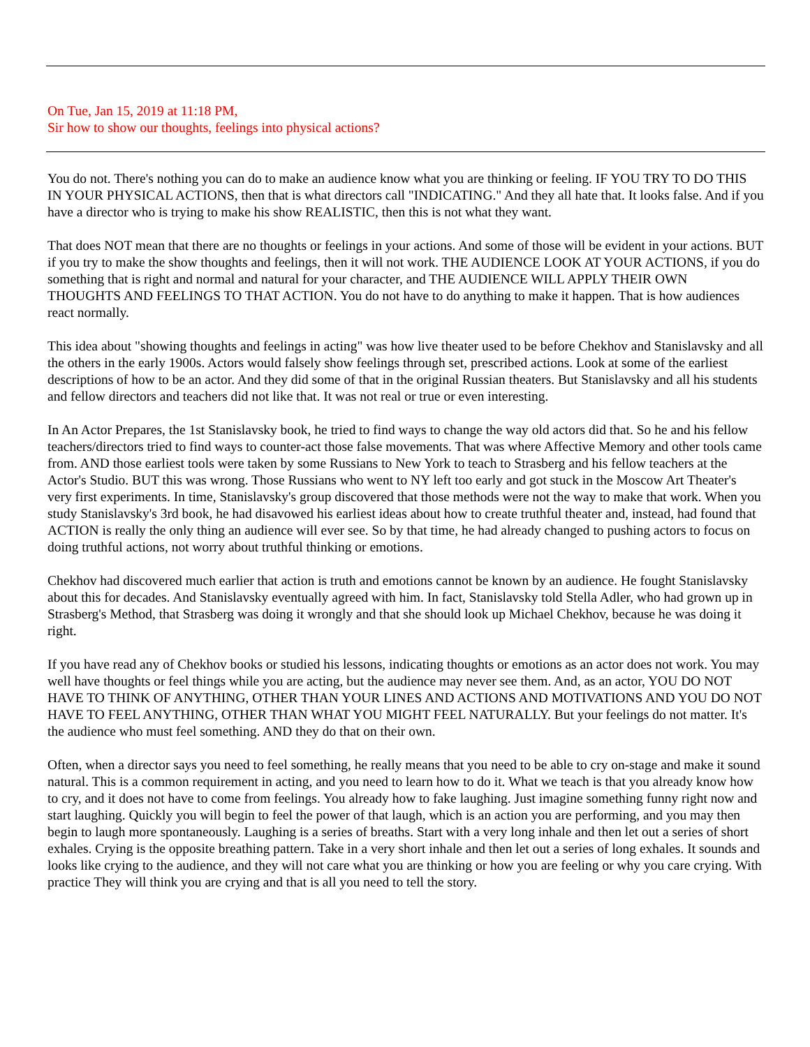On Tue, Jan 15, 2019 at 11:18 PM,
Sir how to show our thoughts, feelings into physical actions?
You do not. There's nothing you can do to make an audience know what you are thinking or feeling. IF YOU TRY TO DO THIS IN YOUR PHYSICAL ACTIONS, then that is what directors call "INDICATING." And they all hate that. It looks false. And if you have a director who is trying to make his show REALISTIC, then this is not what they want.
That does NOT mean that there are no thoughts or feelings in your actions. And some of those will be evident in your actions. BUT if you try to make the show thoughts and feelings, then it will not work. THE AUDIENCE LOOK AT YOUR ACTIONS, if you do something that is right and normal and natural for your character, and THE AUDIENCE WILL APPLY THEIR OWN THOUGHTS AND FEELINGS TO THAT ACTION. You do not have to do anything to make it happen. That is how audiences react normally.
This idea about "showing thoughts and feelings in acting" was how live theater used to be before Chekhov and Stanislavsky and all the others in the early 1900s. Actors would falsely show feelings through set, prescribed actions. Look at some of the earliest descriptions of how to be an actor. And they did some of that in the original Russian theaters. But Stanislavsky and all his students and fellow directors and teachers did not like that. It was not real or true or even interesting.
In An Actor Prepares, the 1st Stanislavsky book, he tried to find ways to change the way old actors did that. So he and his fellow teachers/directors tried to find ways to counter-act those false movements. That was where Affective Memory and other tools came from. AND those earliest tools were taken by some Russians to New York to teach to Strasberg and his fellow teachers at the Actor's Studio. BUT this was wrong. Those Russians who went to NY left too early and got stuck in the Moscow Art Theater's very first experiments. In time, Stanislavsky's group discovered that those methods were not the way to make that work. When you study Stanislavsky's 3rd book, he had disavowed his earliest ideas about how to create truthful theater and, instead, had found that ACTION is really the only thing an audience will ever see. So by that time, he had already changed to pushing actors to focus on doing truthful actions, not worry about truthful thinking or emotions.
Chekhov had discovered much earlier that action is truth and emotions cannot be known by an audience. He fought Stanislavsky about this for decades. And Stanislavsky eventually agreed with him. In fact, Stanislavsky told Stella Adler, who had grown up in Strasberg's Method, that Strasberg was doing it wrongly and that she should look up Michael Chekhov, because he was doing it right.
If you have read any of Chekhov books or studied his lessons, indicating thoughts or emotions as an actor does not work. You may well have thoughts or feel things while you are acting, but the audience may never see them. And, as an actor, YOU DO NOT HAVE TO THINK OF ANYTHING, OTHER THAN YOUR LINES AND ACTIONS AND MOTIVATIONS AND YOU DO NOT HAVE TO FEEL ANYTHING, OTHER THAN WHAT YOU MIGHT FEEL NATURALLY. But your feelings do not matter. It's the audience who must feel something. AND they do that on their own.
Often, when a director says you need to feel something, he really means that you need to be able to cry on-stage and make it sound natural. This is a common requirement in acting, and you need to learn how to do it. What we teach is that you already know how to cry, and it does not have to come from feelings. You already how to fake laughing. Just imagine something funny right now and start laughing. Quickly you will begin to feel the power of that laugh, which is an action you are performing, and you may then begin to laugh more spontaneously. Laughing is a series of breaths. Start with a very long inhale and then let out a series of short exhales. Crying is the opposite breathing pattern. Take in a very short inhale and then let out a series of long exhales. It sounds and looks like crying to the audience, and they will not care what you are thinking or how you are feeling or why you care crying. With practice They will think you are crying and that is all you need to tell the story.